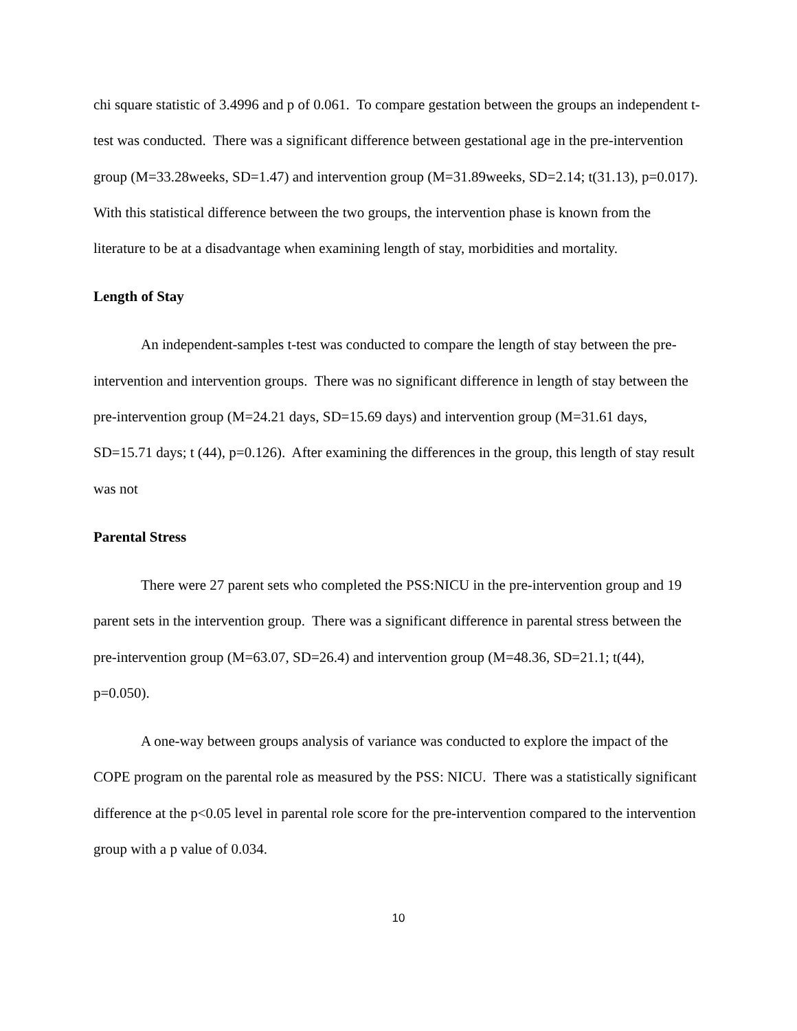chi square statistic of 3.4996 and p of 0.061. To compare gestation between the groups an independent t-test was conducted. There was a significant difference between gestational age in the pre-intervention group (M=33.28weeks, SD=1.47) and intervention group (M=31.89weeks, SD=2.14; t(31.13), p=0.017). With this statistical difference between the two groups, the intervention phase is known from the literature to be at a disadvantage when examining length of stay, morbidities and mortality.
Length of Stay
An independent-samples t-test was conducted to compare the length of stay between the pre-intervention and intervention groups. There was no significant difference in length of stay between the pre-intervention group (M=24.21 days, SD=15.69 days) and intervention group (M=31.61 days, SD=15.71 days; t (44), p=0.126). After examining the differences in the group, this length of stay result was not
Parental Stress
There were 27 parent sets who completed the PSS:NICU in the pre-intervention group and 19 parent sets in the intervention group. There was a significant difference in parental stress between the pre-intervention group (M=63.07, SD=26.4) and intervention group (M=48.36, SD=21.1; t(44), p=0.050).
A one-way between groups analysis of variance was conducted to explore the impact of the COPE program on the parental role as measured by the PSS: NICU. There was a statistically significant difference at the p<0.05 level in parental role score for the pre-intervention compared to the intervention group with a p value of 0.034.
10